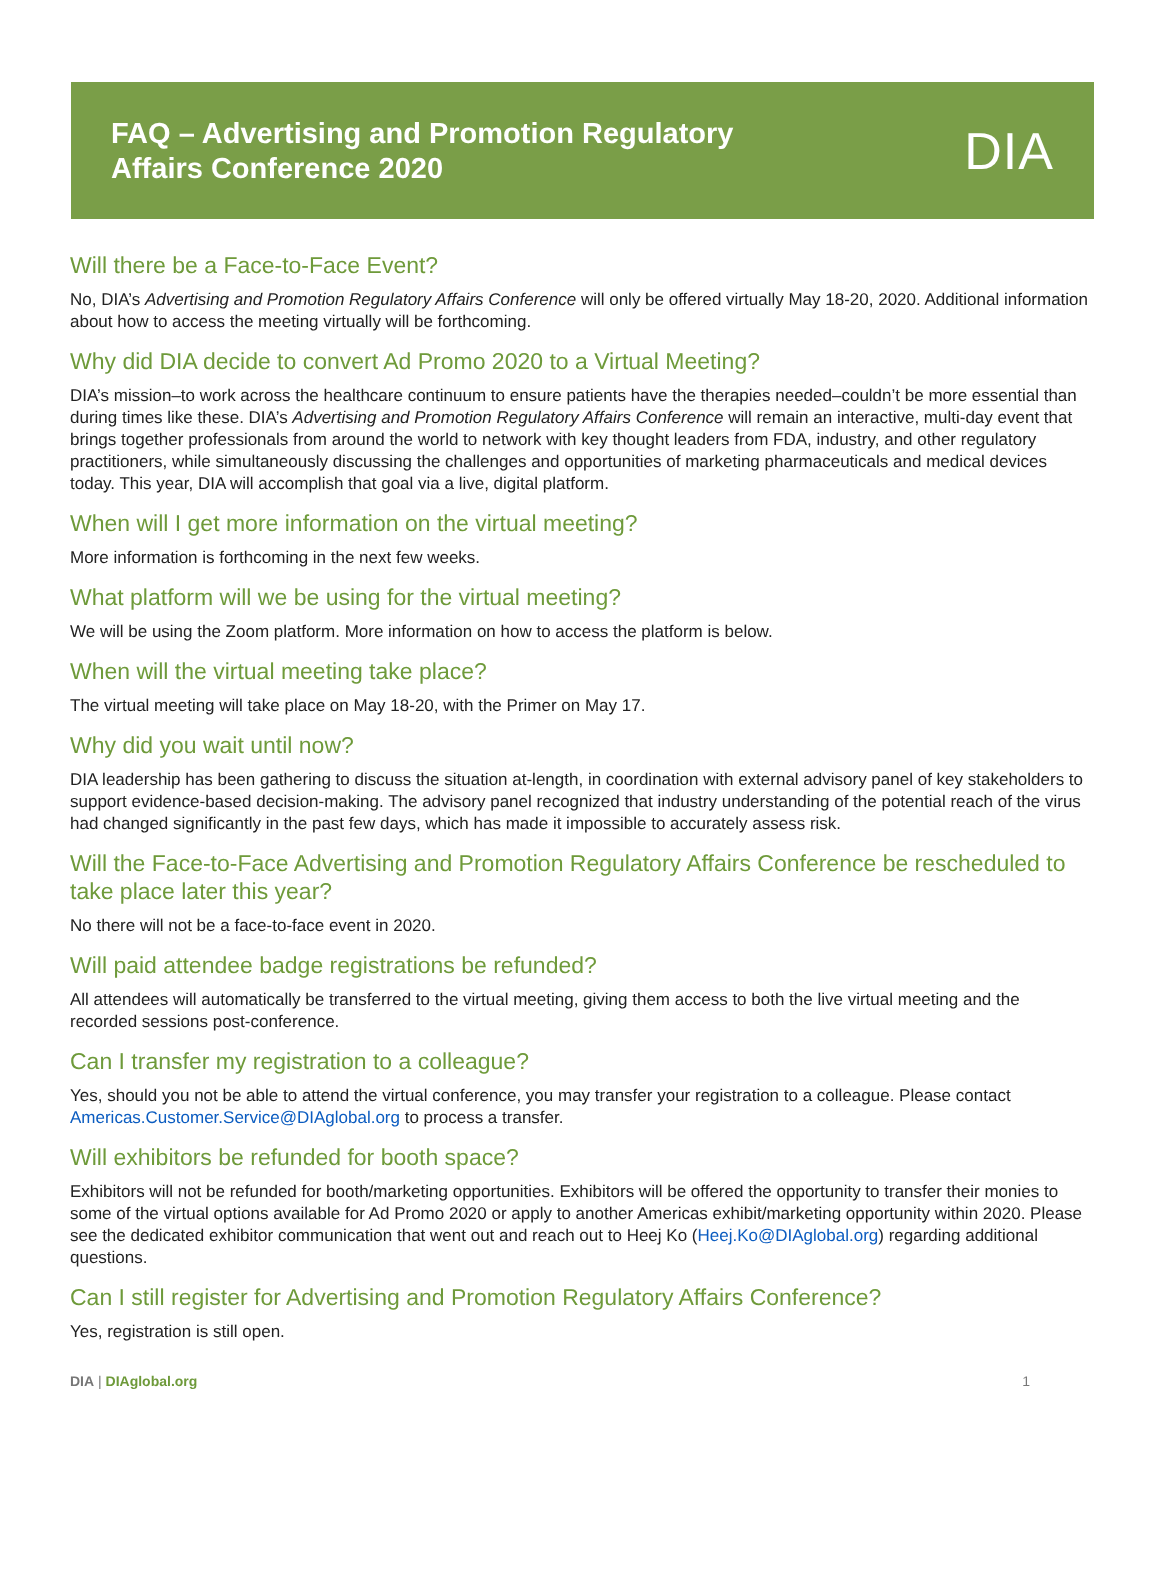FAQ – Advertising and Promotion Regulatory
Affairs Conference 2020
DIA
Will there be a Face-to-Face Event?
No, DIA’s Advertising and Promotion Regulatory Affairs Conference will only be offered virtually May 18-20, 2020. Additional information about how to access the meeting virtually will be forthcoming.
Why did DIA decide to convert Ad Promo 2020 to a Virtual Meeting?
DIA’s mission–to work across the healthcare continuum to ensure patients have the therapies needed–couldn’t be more essential than during times like these. DIA’s Advertising and Promotion Regulatory Affairs Conference will remain an interactive, multi-day event that brings together professionals from around the world to network with key thought leaders from FDA, industry, and other regulatory practitioners, while simultaneously discussing the challenges and opportunities of marketing pharmaceuticals and medical devices today. This year, DIA will accomplish that goal via a live, digital platform.
When will I get more information on the virtual meeting?
More information is forthcoming in the next few weeks.
What platform will we be using for the virtual meeting?
We will be using the Zoom platform. More information on how to access the platform is below.
When will the virtual meeting take place?
The virtual meeting will take place on May 18-20, with the Primer on May 17.
Why did you wait until now?
DIA leadership has been gathering to discuss the situation at-length, in coordination with external advisory panel of key stakeholders to support evidence-based decision-making. The advisory panel recognized that industry understanding of the potential reach of the virus had changed significantly in the past few days, which has made it impossible to accurately assess risk.
Will the Face-to-Face Advertising and Promotion Regulatory Affairs Conference be rescheduled to take place later this year?
No there will not be a face-to-face event in 2020.
Will paid attendee badge registrations be refunded?
All attendees will automatically be transferred to the virtual meeting, giving them access to both the live virtual meeting and the recorded sessions post-conference.
Can I transfer my registration to a colleague?
Yes, should you not be able to attend the virtual conference, you may transfer your registration to a colleague. Please contact Americas.Customer.Service@DIAglobal.org to process a transfer.
Will exhibitors be refunded for booth space?
Exhibitors will not be refunded for booth/marketing opportunities. Exhibitors will be offered the opportunity to transfer their monies to some of the virtual options available for Ad Promo 2020 or apply to another Americas exhibit/marketing opportunity within 2020. Please see the dedicated exhibitor communication that went out and reach out to Heej Ko (Heej.Ko@DIAglobal.org) regarding additional questions.
Can I still register for Advertising and Promotion Regulatory Affairs Conference?
Yes, registration is still open.
DIA | DIAglobal.org 1